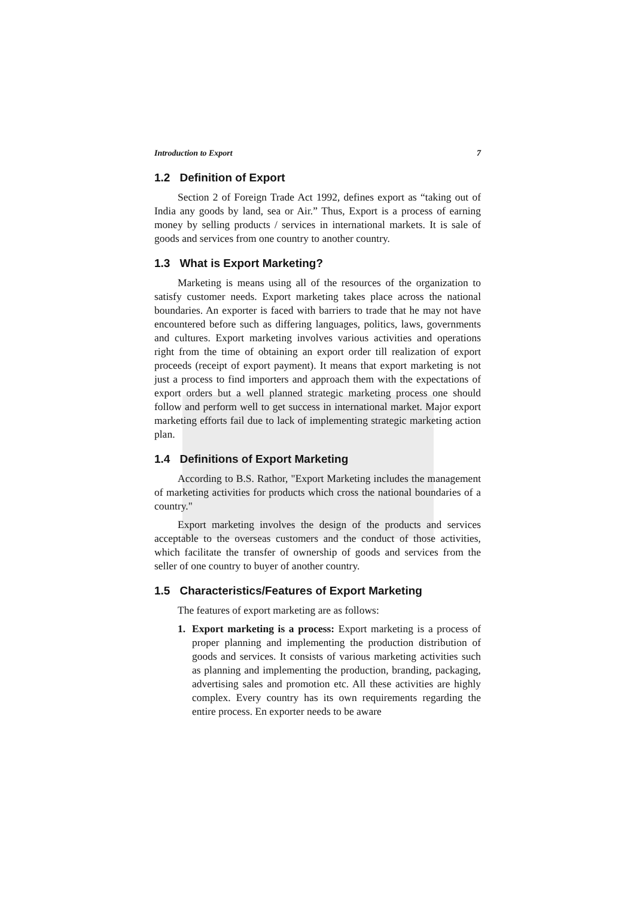Introduction to Export 7
1.2 Definition of Export
Section 2 of Foreign Trade Act 1992, defines export as “taking out of India any goods by land, sea or Air.” Thus, Export is a process of earning money by selling products / services in international markets. It is sale of goods and services from one country to another country.
1.3 What is Export Marketing?
Marketing is means using all of the resources of the organization to satisfy customer needs. Export marketing takes place across the national boundaries. An exporter is faced with barriers to trade that he may not have encountered before such as differing languages, politics, laws, governments and cultures. Export marketing involves various activities and operations right from the time of obtaining an export order till realization of export proceeds (receipt of export payment). It means that export marketing is not just a process to find importers and approach them with the expectations of export orders but a well planned strategic marketing process one should follow and perform well to get success in international market. Major export marketing efforts fail due to lack of implementing strategic marketing action plan.
1.4 Definitions of Export Marketing
According to B.S. Rathor, "Export Marketing includes the management of marketing activities for products which cross the national boundaries of a country."
Export marketing involves the design of the products and services acceptable to the overseas customers and the conduct of those activities, which facilitate the transfer of ownership of goods and services from the seller of one country to buyer of another country.
1.5 Characteristics/Features of Export Marketing
The features of export marketing are as follows:
1. Export marketing is a process: Export marketing is a process of proper planning and implementing the production distribution of goods and services. It consists of various marketing activities such as planning and implementing the production, branding, packaging, advertising sales and promotion etc. All these activities are highly complex. Every country has its own requirements regarding the entire process. En exporter needs to be aware